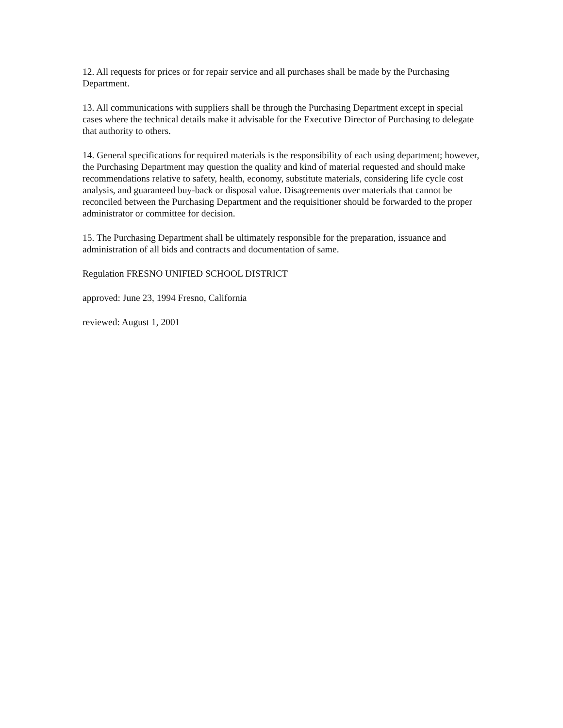12. All requests for prices or for repair service and all purchases shall be made by the Purchasing Department.
13. All communications with suppliers shall be through the Purchasing Department except in special cases where the technical details make it advisable for the Executive Director of Purchasing to delegate that authority to others.
14. General specifications for required materials is the responsibility of each using department; however, the Purchasing Department may question the quality and kind of material requested and should make recommendations relative to safety, health, economy, substitute materials, considering life cycle cost analysis, and guaranteed buy-back or disposal value. Disagreements over materials that cannot be reconciled between the Purchasing Department and the requisitioner should be forwarded to the proper administrator or committee for decision.
15. The Purchasing Department shall be ultimately responsible for the preparation, issuance and administration of all bids and contracts and documentation of same.
Regulation FRESNO UNIFIED SCHOOL DISTRICT
approved: June 23, 1994 Fresno, California
reviewed: August 1, 2001